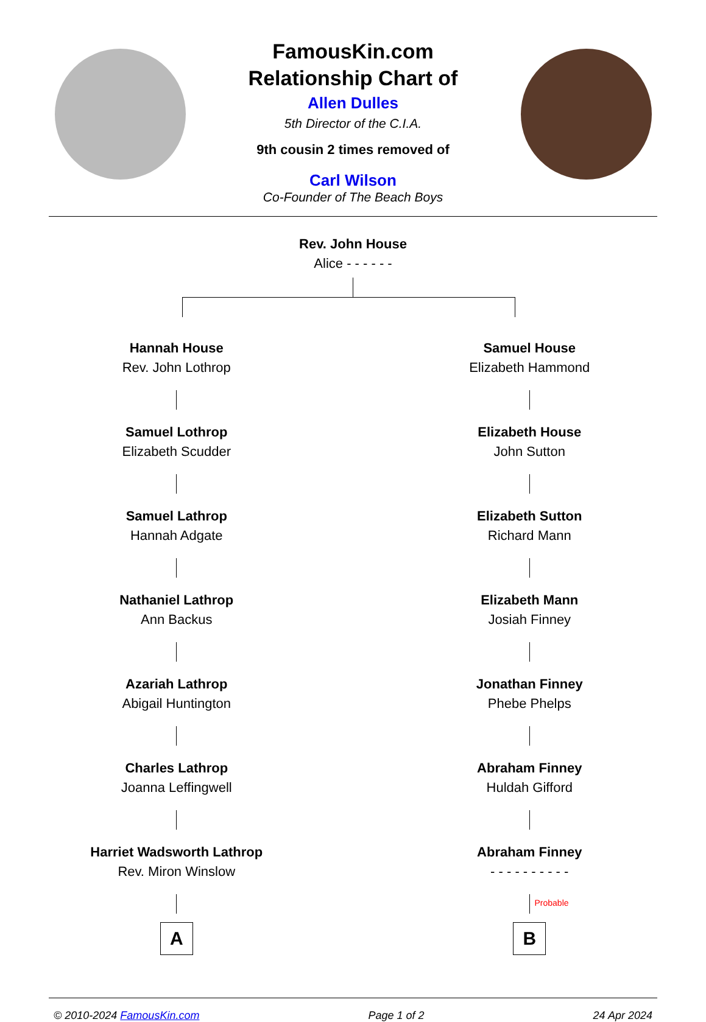FamousKin.com
Relationship Chart of
Allen Dulles
5th Director of the C.I.A.
9th cousin 2 times removed of
Carl Wilson
Co-Founder of The Beach Boys
Rev. John House
Alice - - - - - -
Hannah House
Rev. John Lothrop
Samuel Lothrop
Elizabeth Scudder
Samuel Lathrop
Hannah Adgate
Nathaniel Lathrop
Ann Backus
Azariah Lathrop
Abigail Huntington
Charles Lathrop
Joanna Leffingwell
Harriet Wadsworth Lathrop
Rev. Miron Winslow
A
Samuel House
Elizabeth Hammond
Elizabeth House
John Sutton
Elizabeth Sutton
Richard Mann
Elizabeth Mann
Josiah Finney
Jonathan Finney
Phebe Phelps
Abraham Finney
Huldah Gifford
Abraham Finney
- - - - - - - - - -
Probable
B
© 2010-2024 FamousKin.com Page 1 of 2 24 Apr 2024